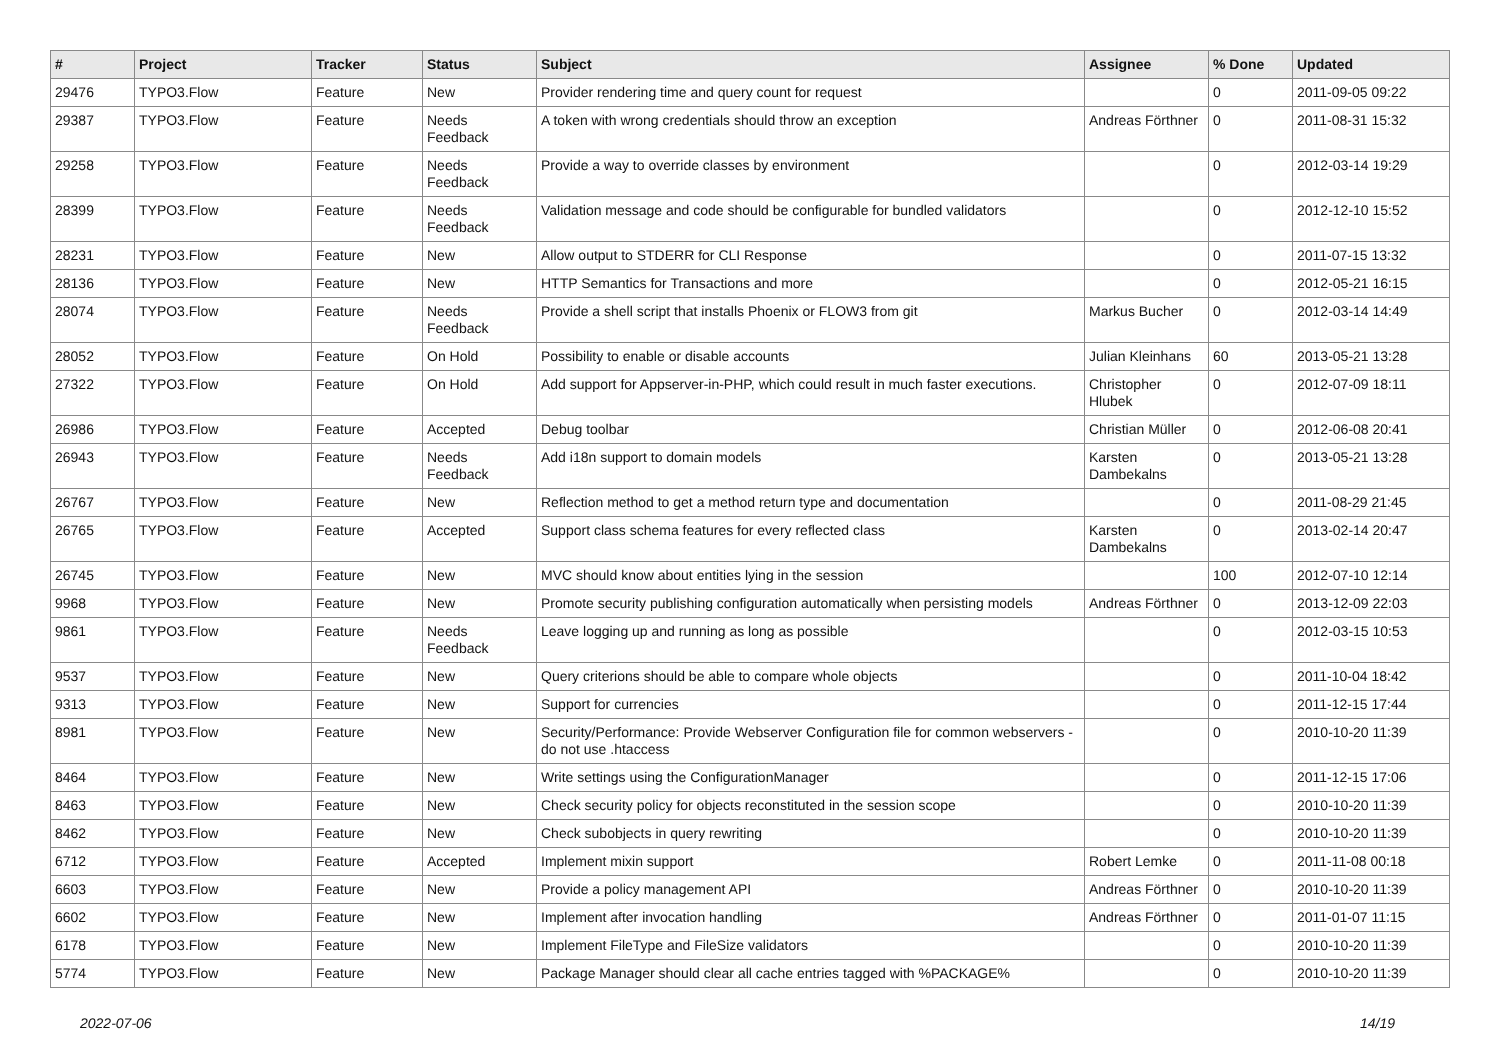| # | Project | Tracker | Status | Subject | Assignee | % Done | Updated |
| --- | --- | --- | --- | --- | --- | --- | --- |
| 29476 | TYPO3.Flow | Feature | New | Provider rendering time and query count for request | | 0 | 2011-09-05 09:22 |
| 29387 | TYPO3.Flow | Feature | Needs Feedback | A token with wrong credentials should throw an exception | Andreas Förthner | 0 | 2011-08-31 15:32 |
| 29258 | TYPO3.Flow | Feature | Needs Feedback | Provide a way to override classes by environment | | 0 | 2012-03-14 19:29 |
| 28399 | TYPO3.Flow | Feature | Needs Feedback | Validation message and code should be configurable for bundled validators | | 0 | 2012-12-10 15:52 |
| 28231 | TYPO3.Flow | Feature | New | Allow output to STDERR for CLI Response | | 0 | 2011-07-15 13:32 |
| 28136 | TYPO3.Flow | Feature | New | HTTP Semantics for Transactions and more | | 0 | 2012-05-21 16:15 |
| 28074 | TYPO3.Flow | Feature | Needs Feedback | Provide a shell script that installs Phoenix or FLOW3 from git | Markus Bucher | 0 | 2012-03-14 14:49 |
| 28052 | TYPO3.Flow | Feature | On Hold | Possibility to enable or disable accounts | Julian Kleinhans | 60 | 2013-05-21 13:28 |
| 27322 | TYPO3.Flow | Feature | On Hold | Add support for Appserver-in-PHP, which could result in much faster executions. | Christopher Hlubek | 0 | 2012-07-09 18:11 |
| 26986 | TYPO3.Flow | Feature | Accepted | Debug toolbar | Christian Müller | 0 | 2012-06-08 20:41 |
| 26943 | TYPO3.Flow | Feature | Needs Feedback | Add i18n support to domain models | Karsten Dambekalns | 0 | 2013-05-21 13:28 |
| 26767 | TYPO3.Flow | Feature | New | Reflection method to get a method return type and documentation | | 0 | 2011-08-29 21:45 |
| 26765 | TYPO3.Flow | Feature | Accepted | Support class schema features for every reflected class | Karsten Dambekalns | 0 | 2013-02-14 20:47 |
| 26745 | TYPO3.Flow | Feature | New | MVC should know about entities lying in the session | | 100 | 2012-07-10 12:14 |
| 9968 | TYPO3.Flow | Feature | New | Promote security publishing configuration automatically when persisting models | Andreas Förthner | 0 | 2013-12-09 22:03 |
| 9861 | TYPO3.Flow | Feature | Needs Feedback | Leave logging up and running as long as possible | | 0 | 2012-03-15 10:53 |
| 9537 | TYPO3.Flow | Feature | New | Query criterions should be able to compare whole objects | | 0 | 2011-10-04 18:42 |
| 9313 | TYPO3.Flow | Feature | New | Support for currencies | | 0 | 2011-12-15 17:44 |
| 8981 | TYPO3.Flow | Feature | New | Security/Performance: Provide Webserver Configuration file for common webservers - do not use .htaccess | | 0 | 2010-10-20 11:39 |
| 8464 | TYPO3.Flow | Feature | New | Write settings using the ConfigurationManager | | 0 | 2011-12-15 17:06 |
| 8463 | TYPO3.Flow | Feature | New | Check security policy for objects reconstituted in the session scope | | 0 | 2010-10-20 11:39 |
| 8462 | TYPO3.Flow | Feature | New | Check subobjects in query rewriting | | 0 | 2010-10-20 11:39 |
| 6712 | TYPO3.Flow | Feature | Accepted | Implement mixin support | Robert Lemke | 0 | 2011-11-08 00:18 |
| 6603 | TYPO3.Flow | Feature | New | Provide a policy management API | Andreas Förthner | 0 | 2010-10-20 11:39 |
| 6602 | TYPO3.Flow | Feature | New | Implement after invocation handling | Andreas Förthner | 0 | 2011-01-07 11:15 |
| 6178 | TYPO3.Flow | Feature | New | Implement FileType and FileSize validators | | 0 | 2010-10-20 11:39 |
| 5774 | TYPO3.Flow | Feature | New | Package Manager should clear all cache entries tagged with %PACKAGE% | | 0 | 2010-10-20 11:39 |
2022-07-06 14/19